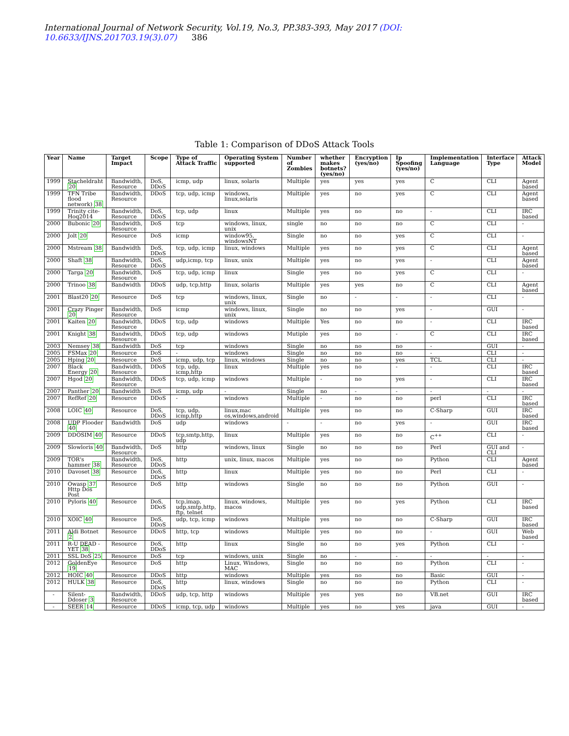International Journal of Network Security, Vol.19, No.3, PP.383-393, May 2017 (DOI: 10.6633/IJNS.201703.19(3).07) 386
Table 1: Comparison of DDoS Attack Tools
| Year | Name | Target Impact | Scope | Type of Attack Traffic | Operating System supported | Number of Zombies | whether makes botnets? (yes/no) | Encryption (yes/no) | Ip Spoofing (yes/no) | Implementation Language | Interface Type | Attack Model |
| --- | --- | --- | --- | --- | --- | --- | --- | --- | --- | --- | --- | --- |
| 1999 | Stacheldraht 20 | Bandwidth, Resource | DoS, DDoS | icmp, udp | linux, solaris | Multiple | yes | yes | yes | C | CLI | Agent based |
| 1999 | TFN Tribe flood network) 38 | Bandwidth, Resource | DDoS | tcp, udp, icmp | windows, linux,solaris | Multiple | yes | no | yes | C | CLI | Agent based |
| 1999 | Trinity cite-Hoq2014 | Bandwidth, Resource | DoS, DDoS | tcp, udp | linux | Multiple | yes | no | no | - | CLI | IRC based |
| 2000 | Bubonic 20 | Bandwidth, Resource | DoS | tcp | windows, linux, unix | single | no | no | no | C | CLI | - |
| 2000 | Jolt 20 | Resource | DoS | icmp | window95, windowsNT | Single | no | no | yes | C | CLI | - |
| 2000 | Mstream 38 | Bandwidth | DoS, DDoS | tcp, udp, icmp | linux, windows | Multiple | yes | no | yes | C | CLI | Agent based |
| 2000 | Shaft 38 | Bandwidth, Resource | DoS, DDoS | udp,icmp, tcp | linux, unix | Multiple | yes | no | yes | - | CLI | Agent based |
| 2000 | Targa 20 | Bandwidth, Resource | DoS | tcp, udp, icmp | linux | Single | yes | no | yes | C | CLI | - |
| 2000 | Trinoo 38 | Bandwidth | DDoS | udp, tcp,http | linux, solaris | Multiple | yes | yes | no | C | CLI | Agent based |
| 2001 | Blast20 20 | Resource | DoS | tcp | windows, linux, unix | Single | no | - | - | - | CLI | - |
| 2001 | Crazy Pinger 20 | Bandwidth, Resource | DoS | icmp | windows, linux, unix | Single | no | no | yes | - | GUI | - |
| 2001 | Kaiten 20 | Bandwidth, Resource | DDoS | tcp, udp | windows | Multiple | Yes | no | no | - | CLI | IRC based |
| 2001 | Knight 38 | Bandwidth, Resource | DDoS | tcp, udp | windows | Mutiple | yes | no | - | C | CLI | IRC based |
| 2003 | Nemsey 38 | Bandwidth | DoS | tcp | windows | Single | no | no | no | - | GUI | - |
| 2005 | FSMax 20 | Resource | DoS | - | windows | Single | no | no | no | - | CLI | - |
| 2005 | Hping 20 | Resource | DoS | icmp, udp, tcp | linux, windows | Single | no | no | yes | TCL | CLI | - |
| 2007 | Black Energy 20 | Bandwidth, Resource | DDoS | tcp, udp, icmp,http | linux | Multiple | yes | no | - | - | CLI | IRC based |
| 2007 | Hgod 20 | Bandwidth, Resource | DDoS | tcp, udp, icmp | windows | Multiple | - | no | yes | - | CLI | IRC based |
| 2007 | Panther 20 | Bandwidth | DoS | icmp, udp | - | Single | no | - | - | - | - | - |
| 2007 | RefRef 20 | Resource | DDoS | - | windows | Multiple | - | no | no | perl | CLI | IRC based |
| 2008 | LOIC 40 | Resource | DoS, DDoS | tcp, udp, icmp,http | linux,mac os,windows,android | Multiple | yes | no | no | C-Sharp | GUI | IRC based |
| 2008 | UDP Flooder 40 | Bandwidth | DoS | udp | windows | - | - | no | yes | - | GUI | IRC based |
| 2009 | DDOSIM 40 | Resource | DDoS | tcp,smtp,http, udp | linux | Multiple | yes | no | no | C<sup>++</sup> | CLI | - |
| 2009 | Slowloris 40 | Bandwidth, Resource | DoS | http | windows, linux | Single | no | no | no | Perl | GUI and CLI | - |
| 2009 | TOR's hammer 38 | Bandwidth, Resource | DoS, DDoS | http | unix, linux, macos | Multiple | yes | no | no | Python | CLI | Agent based |
| 2010 | Davoset 38 | Resource | DoS, DDoS | http | linux | Multiple | yes | no | no | Perl | CLI | - |
| 2010 | Owasp 37 Http Dos Post | Resource | DoS | http | windows | Single | no | no | no | Python | GUI | - |
| 2010 | Pyloris 40 | Resource | DoS, DDoS | tcp,imap, udp,smtp,http, ftp, telnet | linux, windows, macos | Multiple | yes | no | yes | Python | CLI | IRC based |
| 2010 | XOIC 40 | Resource | DoS, DDoS | udp, tcp, icmp | windows | Multiple | yes | no | no | C-Sharp | GUI | IRC based |
| 2011 | Aldi Botnet 2 | Resource | DDoS | http, tcp | windows | Multiple | yes | no | no | - | GUI | Web based |
| 2011 | R-U DEAD -YET 38 | Resource | DoS, DDoS | http | linux | Single | no | no | yes | Python | CLI | - |
| 2011 | SSL DoS 25 | Resource | DoS | tcp | windows, unix | Single | no | - | - | - | - | - |
| 2012 | GoldenEye 19 | Resource | DoS | http | Linux, Windows, MAC | Single | no | no | no | Python | CLI | - |
| 2012 | HOIC 40 | Resource | DDoS | http | windows | Multiple | yes | no | no | Basic | GUI | - |
| 2012 | HULK 38 | Resource | DoS, DDoS | http | linux, windows | Single | no | no | no | Python | CLI | - |
| - | Silent-Ddoser 3 | Bandwidth, Resource | DDoS | udp, tcp, http | windows | Multiple | yes | yes | no | VB.net | GUI | IRC based |
| - | SEER 14 | Resource | DDoS | icmp, tcp, udp | windows | Multiple | yes | no | yes | java | GUI | - |